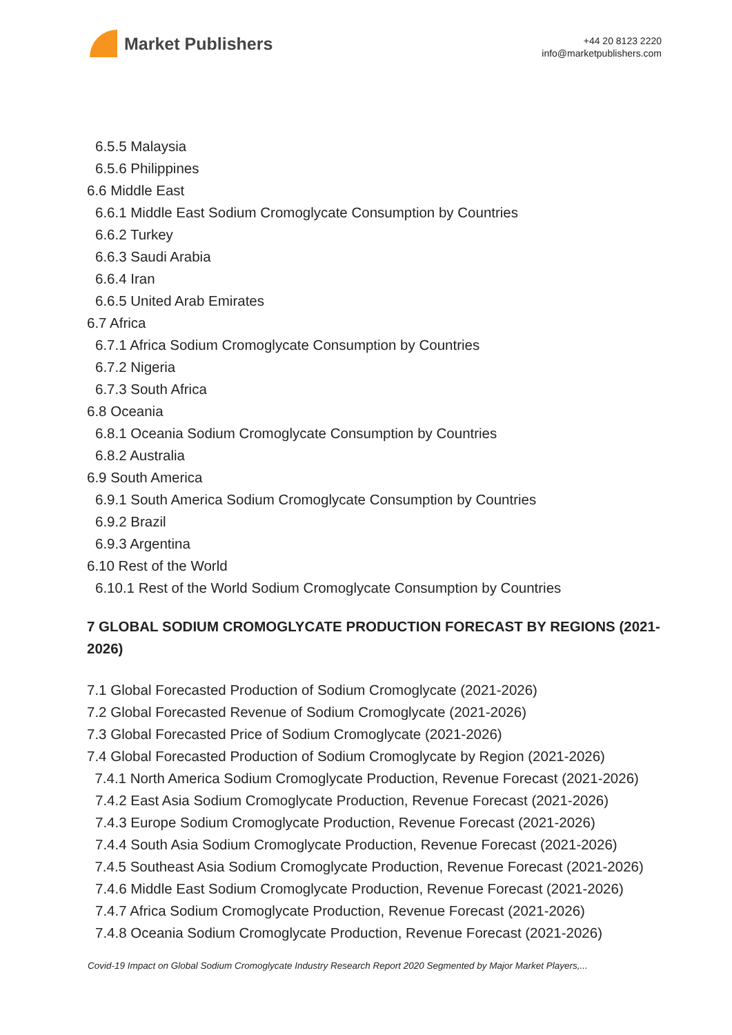Market Publishers
+44 20 8123 2220
info@marketpublishers.com
6.5.5 Malaysia
6.5.6 Philippines
6.6 Middle East
6.6.1 Middle East Sodium Cromoglycate Consumption by Countries
6.6.2 Turkey
6.6.3 Saudi Arabia
6.6.4 Iran
6.6.5 United Arab Emirates
6.7 Africa
6.7.1 Africa Sodium Cromoglycate Consumption by Countries
6.7.2 Nigeria
6.7.3 South Africa
6.8 Oceania
6.8.1 Oceania Sodium Cromoglycate Consumption by Countries
6.8.2 Australia
6.9 South America
6.9.1 South America Sodium Cromoglycate Consumption by Countries
6.9.2 Brazil
6.9.3 Argentina
6.10 Rest of the World
6.10.1 Rest of the World Sodium Cromoglycate Consumption by Countries
7 GLOBAL SODIUM CROMOGLYCATE PRODUCTION FORECAST BY REGIONS (2021-2026)
7.1 Global Forecasted Production of Sodium Cromoglycate (2021-2026)
7.2 Global Forecasted Revenue of Sodium Cromoglycate (2021-2026)
7.3 Global Forecasted Price of Sodium Cromoglycate (2021-2026)
7.4 Global Forecasted Production of Sodium Cromoglycate by Region (2021-2026)
7.4.1 North America Sodium Cromoglycate Production, Revenue Forecast (2021-2026)
7.4.2 East Asia Sodium Cromoglycate Production, Revenue Forecast (2021-2026)
7.4.3 Europe Sodium Cromoglycate Production, Revenue Forecast (2021-2026)
7.4.4 South Asia Sodium Cromoglycate Production, Revenue Forecast (2021-2026)
7.4.5 Southeast Asia Sodium Cromoglycate Production, Revenue Forecast (2021-2026)
7.4.6 Middle East Sodium Cromoglycate Production, Revenue Forecast (2021-2026)
7.4.7 Africa Sodium Cromoglycate Production, Revenue Forecast (2021-2026)
7.4.8 Oceania Sodium Cromoglycate Production, Revenue Forecast (2021-2026)
Covid-19 Impact on Global Sodium Cromoglycate Industry Research Report 2020 Segmented by Major Market Players,...